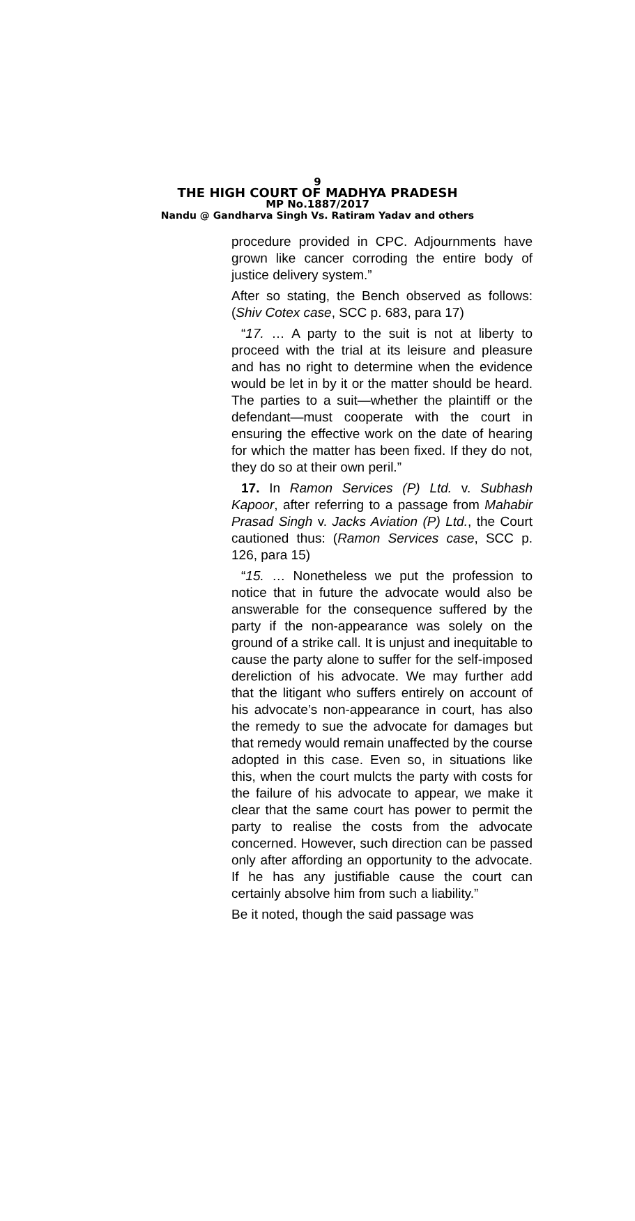9
THE HIGH COURT OF MADHYA PRADESH
MP No.1887/2017
Nandu @ Gandharva Singh Vs. Ratiram Yadav and others
procedure provided in CPC. Adjournments have grown like cancer corroding the entire body of justice delivery system.”
After so stating, the Bench observed as follows: (Shiv Cotex case, SCC p. 683, para 17)
“17. … A party to the suit is not at liberty to proceed with the trial at its leisure and pleasure and has no right to determine when the evidence would be let in by it or the matter should be heard. The parties to a suit—whether the plaintiff or the defendant—must cooperate with the court in ensuring the effective work on the date of hearing for which the matter has been fixed. If they do not, they do so at their own peril.”
17. In Ramon Services (P) Ltd. v. Subhash Kapoor, after referring to a passage from Mahabir Prasad Singh v. Jacks Aviation (P) Ltd., the Court cautioned thus: (Ramon Services case, SCC p. 126, para 15)
“15. … Nonetheless we put the profession to notice that in future the advocate would also be answerable for the consequence suffered by the party if the non-appearance was solely on the ground of a strike call. It is unjust and inequitable to cause the party alone to suffer for the self-imposed dereliction of his advocate. We may further add that the litigant who suffers entirely on account of his advocate’s non-appearance in court, has also the remedy to sue the advocate for damages but that remedy would remain unaffected by the course adopted in this case. Even so, in situations like this, when the court mulcts the party with costs for the failure of his advocate to appear, we make it clear that the same court has power to permit the party to realise the costs from the advocate concerned. However, such direction can be passed only after affording an opportunity to the advocate. If he has any justifiable cause the court can certainly absolve him from such a liability.”
Be it noted, though the said passage was